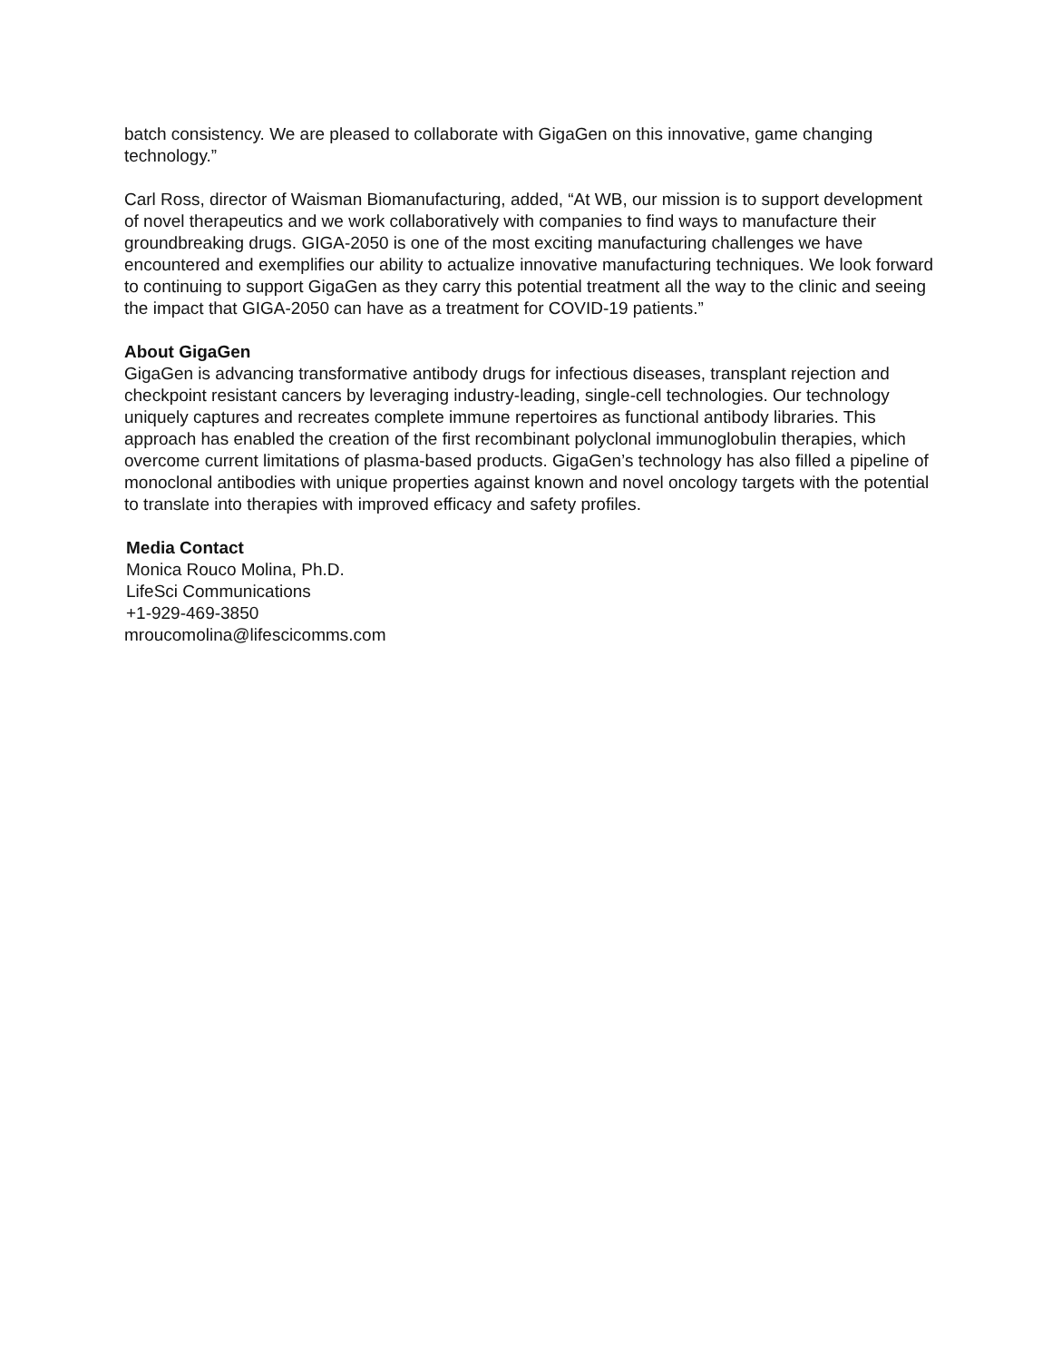batch consistency. We are pleased to collaborate with GigaGen on this innovative, game changing technology.”
Carl Ross, director of Waisman Biomanufacturing, added, “At WB, our mission is to support development of novel therapeutics and we work collaboratively with companies to find ways to manufacture their groundbreaking drugs. GIGA-2050 is one of the most exciting manufacturing challenges we have encountered and exemplifies our ability to actualize innovative manufacturing techniques. We look forward to continuing to support GigaGen as they carry this potential treatment all the way to the clinic and seeing the impact that GIGA-2050 can have as a treatment for COVID-19 patients.”
About GigaGen
GigaGen is advancing transformative antibody drugs for infectious diseases, transplant rejection and checkpoint resistant cancers by leveraging industry-leading, single-cell technologies. Our technology uniquely captures and recreates complete immune repertoires as functional antibody libraries. This approach has enabled the creation of the first recombinant polyclonal immunoglobulin therapies, which overcome current limitations of plasma-based products. GigaGen’s technology has also filled a pipeline of monoclonal antibodies with unique properties against known and novel oncology targets with the potential to translate into therapies with improved efficacy and safety profiles.
Media Contact
Monica Rouco Molina, Ph.D.
LifeSci Communications
+1-929-469-3850
mroucomolina@lifescicomms.com